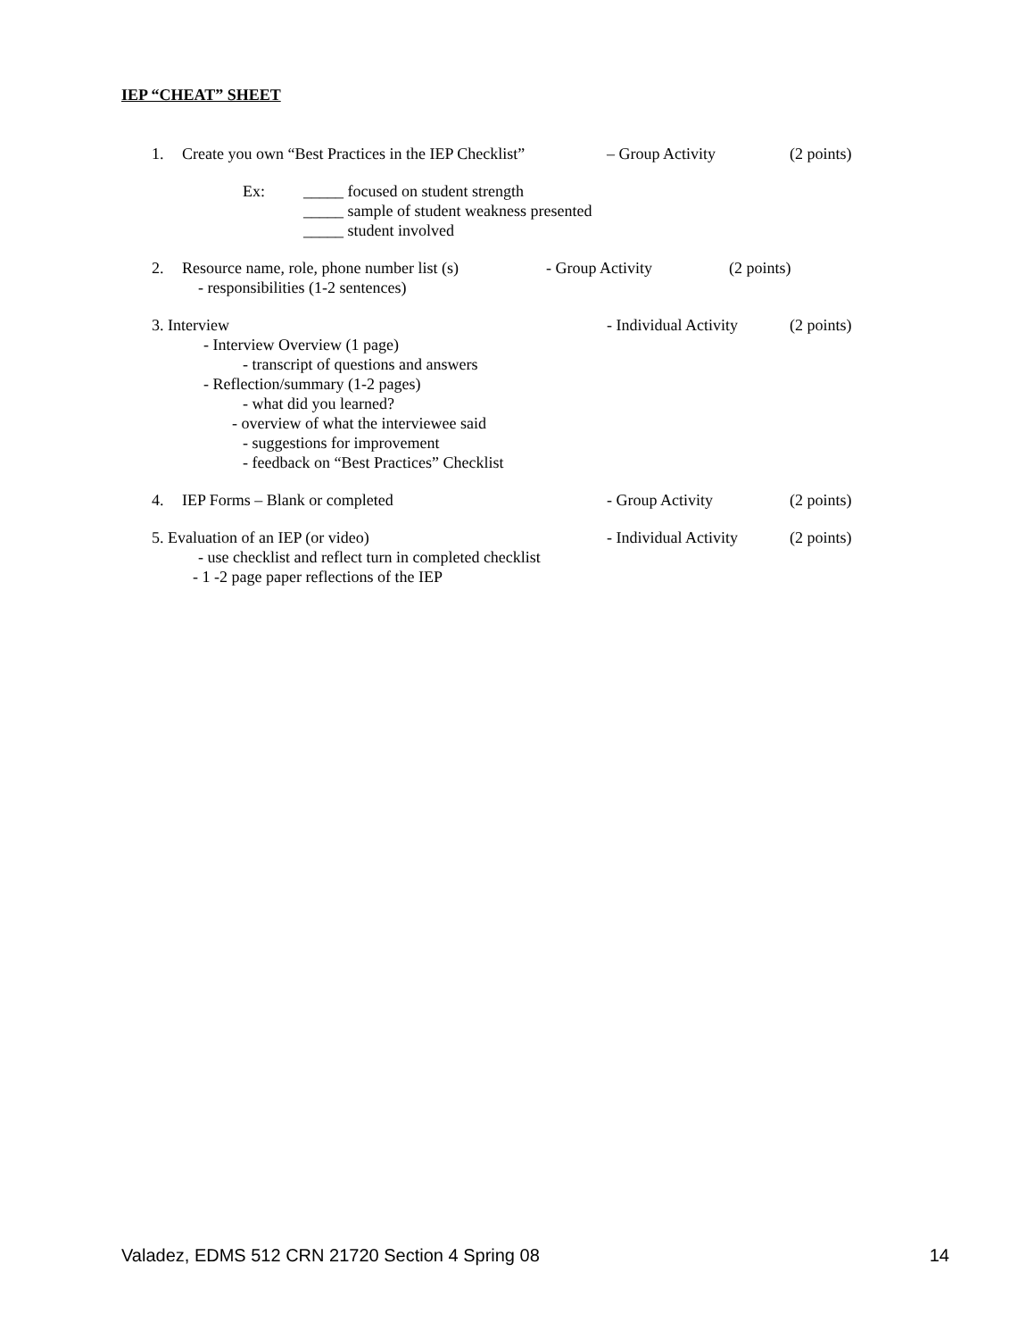IEP “CHEAT” SHEET
1. Create you own “Best Practices in the IEP Checklist” – Group Activity (2 points)
Ex: _____ focused on student strength
_____ sample of student weakness presented
_____ student involved
2. Resource name, role, phone number list (s) - Group Activity (2 points)
- responsibilities (1-2 sentences)
3. Interview - Individual Activity (2 points)
- Interview Overview (1 page)
- transcript of questions and answers
- Reflection/summary (1-2 pages)
- what did you learned?
- overview of what the interviewee said
- suggestions for improvement
- feedback on “Best Practices” Checklist
4. IEP Forms – Blank or completed - Group Activity (2 points)
5. Evaluation of an IEP (or video) - Individual Activity (2 points)
- use checklist and reflect turn in completed checklist
- 1 -2 page paper reflections of the IEP
Valadez, EDMS 512 CRN 21720 Section 4 Spring 08 14